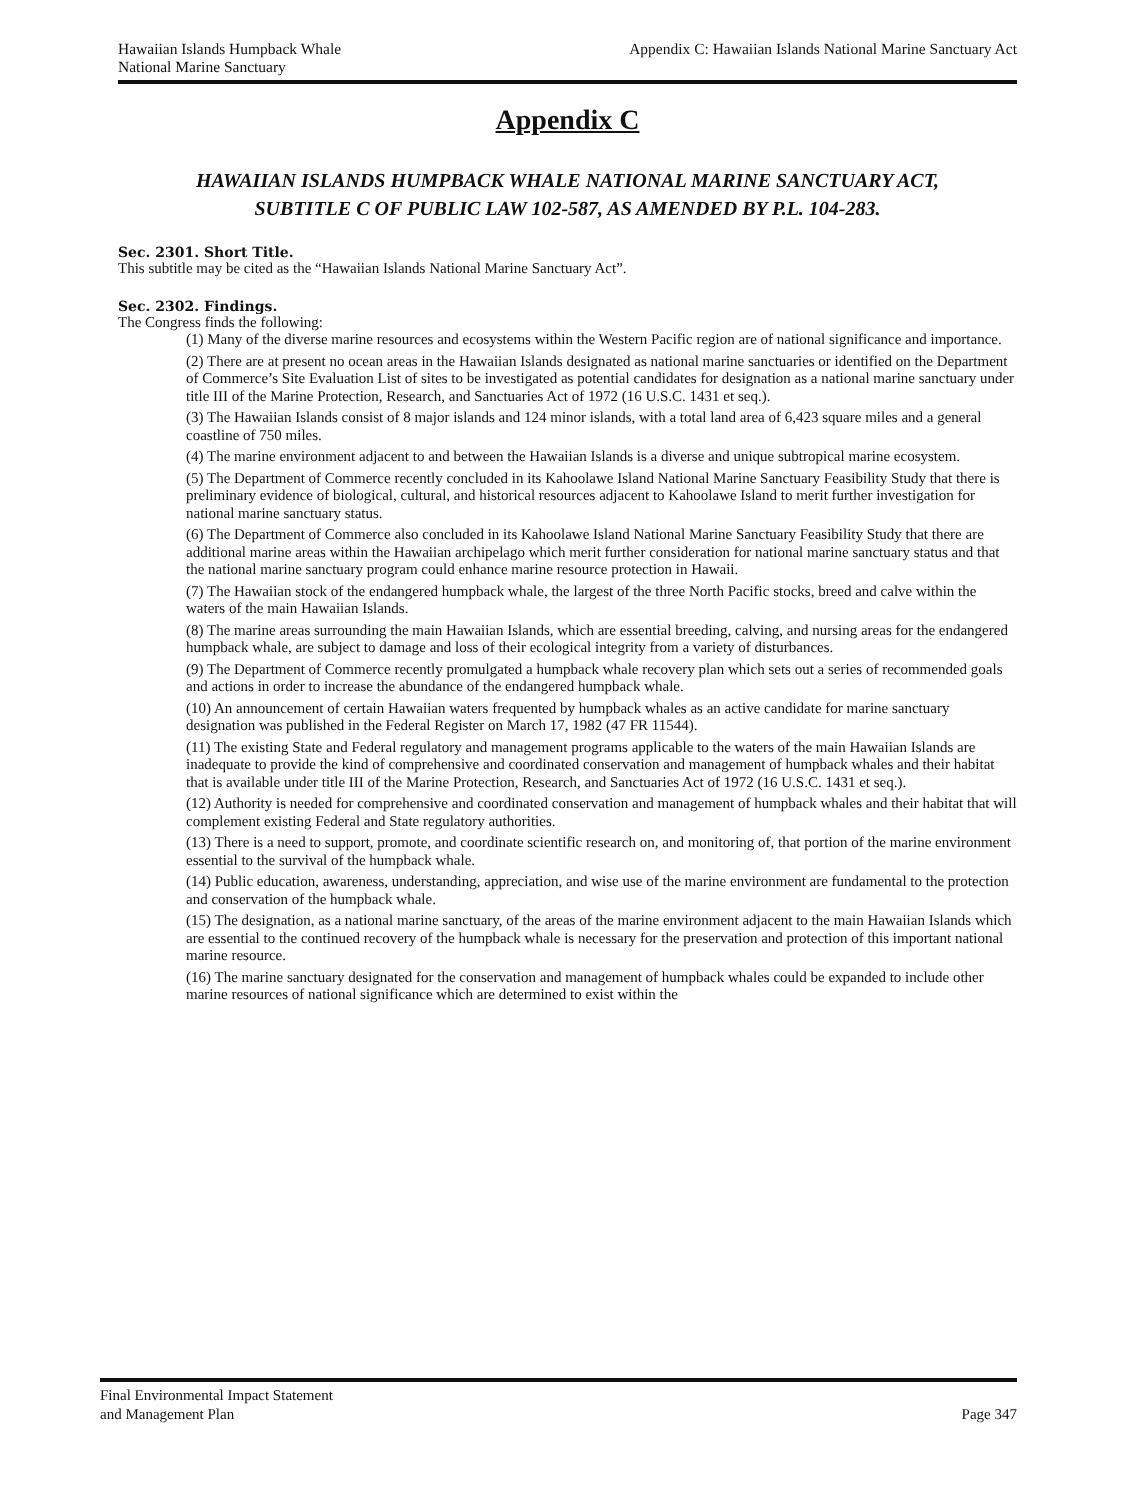Hawaiian Islands Humpback Whale
National Marine Sanctuary
Appendix C: Hawaiian Islands National Marine Sanctuary Act
Appendix C
HAWAIIAN ISLANDS HUMPBACK WHALE NATIONAL MARINE SANCTUARY ACT,
SUBTITLE C OF PUBLIC LAW 102-587, AS AMENDED BY P.L. 104-283.
Sec. 2301. Short Title.
This subtitle may be cited as the “Hawaiian Islands National Marine Sanctuary Act”.
Sec. 2302. Findings.
The Congress finds the following:
(1) Many of the diverse marine resources and ecosystems within the Western Pacific region are of national significance and importance.
(2) There are at present no ocean areas in the Hawaiian Islands designated as national marine sanctuaries or identified on the Department of Commerce’s Site Evaluation List of sites to be investigated as potential candidates for designation as a national marine sanctuary under title III of the Marine Protection, Research, and Sanctuaries Act of 1972 (16 U.S.C. 1431 et seq.).
(3) The Hawaiian Islands consist of 8 major islands and 124 minor islands, with a total land area of 6,423 square miles and a general coastline of 750 miles.
(4) The marine environment adjacent to and between the Hawaiian Islands is a diverse and unique subtropical marine ecosystem.
(5) The Department of Commerce recently concluded in its Kahoolawe Island National Marine Sanctuary Feasibility Study that there is preliminary evidence of biological, cultural, and historical resources adjacent to Kahoolawe Island to merit further investigation for national marine sanctuary status.
(6) The Department of Commerce also concluded in its Kahoolawe Island National Marine Sanctuary Feasibility Study that there are additional marine areas within the Hawaiian archipelago which merit further consideration for national marine sanctuary status and that the national marine sanctuary program could enhance marine resource protection in Hawaii.
(7) The Hawaiian stock of the endangered humpback whale, the largest of the three North Pacific stocks, breed and calve within the waters of the main Hawaiian Islands.
(8) The marine areas surrounding the main Hawaiian Islands, which are essential breeding, calving, and nursing areas for the endangered humpback whale, are subject to damage and loss of their ecological integrity from a variety of disturbances.
(9) The Department of Commerce recently promulgated a humpback whale recovery plan which sets out a series of recommended goals and actions in order to increase the abundance of the endangered humpback whale.
(10) An announcement of certain Hawaiian waters frequented by humpback whales as an active candidate for marine sanctuary designation was published in the Federal Register on March 17, 1982 (47 FR 11544).
(11) The existing State and Federal regulatory and management programs applicable to the waters of the main Hawaiian Islands are inadequate to provide the kind of comprehensive and coordinated conservation and management of humpback whales and their habitat that is available under title III of the Marine Protection, Research, and Sanctuaries Act of 1972 (16 U.S.C. 1431 et seq.).
(12) Authority is needed for comprehensive and coordinated conservation and management of humpback whales and their habitat that will complement existing Federal and State regulatory authorities.
(13) There is a need to support, promote, and coordinate scientific research on, and monitoring of, that portion of the marine environment essential to the survival of the humpback whale.
(14) Public education, awareness, understanding, appreciation, and wise use of the marine environment are fundamental to the protection and conservation of the humpback whale.
(15) The designation, as a national marine sanctuary, of the areas of the marine environment adjacent to the main Hawaiian Islands which are essential to the continued recovery of the humpback whale is necessary for the preservation and protection of this important national marine resource.
(16) The marine sanctuary designated for the conservation and management of humpback whales could be expanded to include other marine resources of national significance which are determined to exist within the
Final Environmental Impact Statement
and Management Plan
Page 347